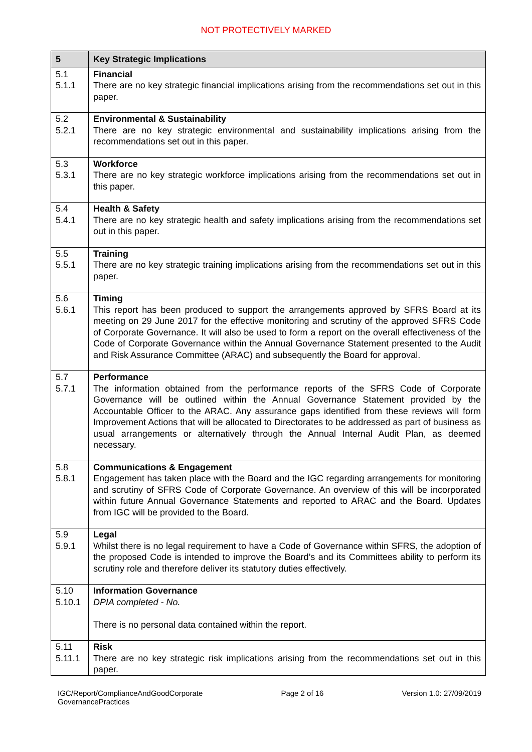NOT PROTECTIVELY MARKED
| 5 | Key Strategic Implications |
| --- | --- |
| 5.1 5.1.1 | Financial There are no key strategic financial implications arising from the recommendations set out in this paper. |
| 5.2 5.2.1 | Environmental & Sustainability There are no key strategic environmental and sustainability implications arising from the recommendations set out in this paper. |
| 5.3 5.3.1 | Workforce There are no key strategic workforce implications arising from the recommendations set out in this paper. |
| 5.4 5.4.1 | Health & Safety There are no key strategic health and safety implications arising from the recommendations set out in this paper. |
| 5.5 5.5.1 | Training There are no key strategic training implications arising from the recommendations set out in this paper. |
| 5.6 5.6.1 | Timing This report has been produced to support the arrangements approved by SFRS Board at its meeting on 29 June 2017 for the effective monitoring and scrutiny of the approved SFRS Code of Corporate Governance. It will also be used to form a report on the overall effectiveness of the Code of Corporate Governance within the Annual Governance Statement presented to the Audit and Risk Assurance Committee (ARAC) and subsequently the Board for approval. |
| 5.7 5.7.1 | Performance The information obtained from the performance reports of the SFRS Code of Corporate Governance will be outlined within the Annual Governance Statement provided by the Accountable Officer to the ARAC. Any assurance gaps identified from these reviews will form Improvement Actions that will be allocated to Directorates to be addressed as part of business as usual arrangements or alternatively through the Annual Internal Audit Plan, as deemed necessary. |
| 5.8 5.8.1 | Communications & Engagement Engagement has taken place with the Board and the IGC regarding arrangements for monitoring and scrutiny of SFRS Code of Corporate Governance. An overview of this will be incorporated within future Annual Governance Statements and reported to ARAC and the Board. Updates from IGC will be provided to the Board. |
| 5.9 5.9.1 | Legal Whilst there is no legal requirement to have a Code of Governance within SFRS, the adoption of the proposed Code is intended to improve the Board’s and its Committees ability to perform its scrutiny role and therefore deliver its statutory duties effectively. |
| 5.10 5.10.1 | Information Governance DPIA completed - No. There is no personal data contained within the report. |
| 5.11 5.11.1 | Risk There are no key strategic risk implications arising from the recommendations set out in this paper. |
IGC/Report/ComplianceAndGoodCorporate
GovernancePractices Page 2 of 16 Version 1.0: 27/09/2019